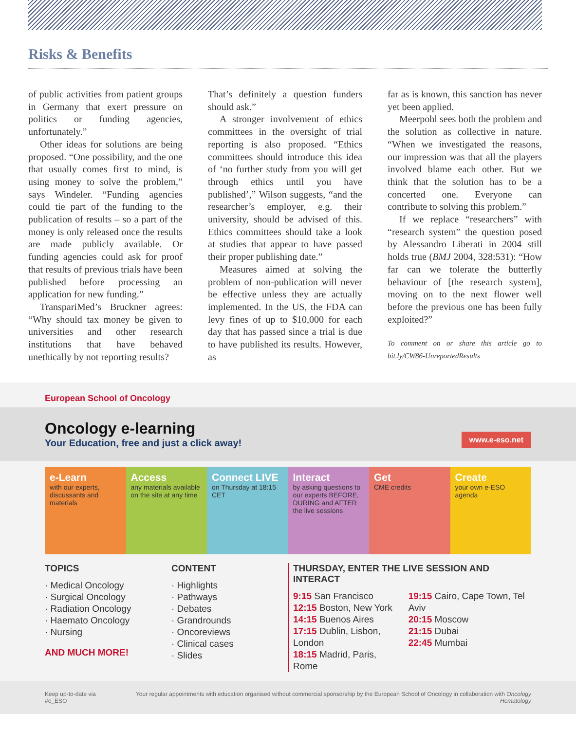Risks & Benefits
of public activities from patient groups in Germany that exert pressure on politics or funding agencies, unfortunately.”
Other ideas for solutions are being proposed. “One possibility, and the one that usually comes first to mind, is using money to solve the problem,” says Windeler. “Funding agencies could tie part of the funding to the publication of results – so a part of the money is only released once the results are made publicly available. Or funding agencies could ask for proof that results of previous trials have been published before processing an application for new funding.”
TranspariMed’s Bruckner agrees: “Why should tax money be given to universities and other research institutions that have behaved unethically by not reporting results?
That’s definitely a question funders should ask.”
A stronger involvement of ethics committees in the oversight of trial reporting is also proposed. “Ethics committees should introduce this idea of ‘no further study from you will get through ethics until you have published’,” Wilson suggests, “and the researcher’s employer, e.g. their university, should be advised of this. Ethics committees should take a look at studies that appear to have passed their proper publishing date.”
Measures aimed at solving the problem of non-publication will never be effective unless they are actually implemented. In the US, the FDA can levy fines of up to $10,000 for each day that has passed since a trial is due to have published its results. However, as
far as is known, this sanction has never yet been applied.
Meerpohl sees both the problem and the solution as collective in nature. “When we investigated the reasons, our impression was that all the players involved blame each other. But we think that the solution has to be a concerted one. Everyone can contribute to solving this problem.”
If we replace “researchers” with “research system” the question posed by Alessandro Liberati in 2004 still holds true (BMJ 2004, 328:531): “How far can we tolerate the butterfly behaviour of [the research system], moving on to the next flower well before the previous one has been fully exploited?”
To comment on or share this article go to bit.ly/CW86-UnreportedResults
European School of Oncology
Oncology e-learning
Your Education, free and just a click away!
www.e-eso.net
e-Learn
with our experts, discussants and materials
Access
any materials available on the site at any time
Connect LIVE
on Thursday at 18:15 CET
Interact
by asking questions to our experts BEFORE, DURING and AFTER the live sessions
Get
CME credits
Create
your own e-ESO agenda
TOPICS
· Medical Oncology
· Surgical Oncology
· Radiation Oncology
· Haemato Oncology
· Nursing
AND MUCH MORE!
CONTENT
· Highlights
· Pathways
· Debates
· Grandrounds
· Oncoreviews
· Clinical cases
· Slides
THURSDAY, ENTER THE LIVE SESSION AND INTERACT
9:15 San Francisco
12:15 Boston, New York
14:15 Buenos Aires
17:15 Dublin, Lisbon, London
18:15 Madrid, Paris, Rome
19:15 Cairo, Cape Town, Tel Aviv
20:15 Moscow
21:15 Dubai
22:45 Mumbai
Keep up-to-date via #e_ESO
Your regular appointments with education organised without commercial sponsorship by the European School of Oncology in collaboration with Oncology Hematology